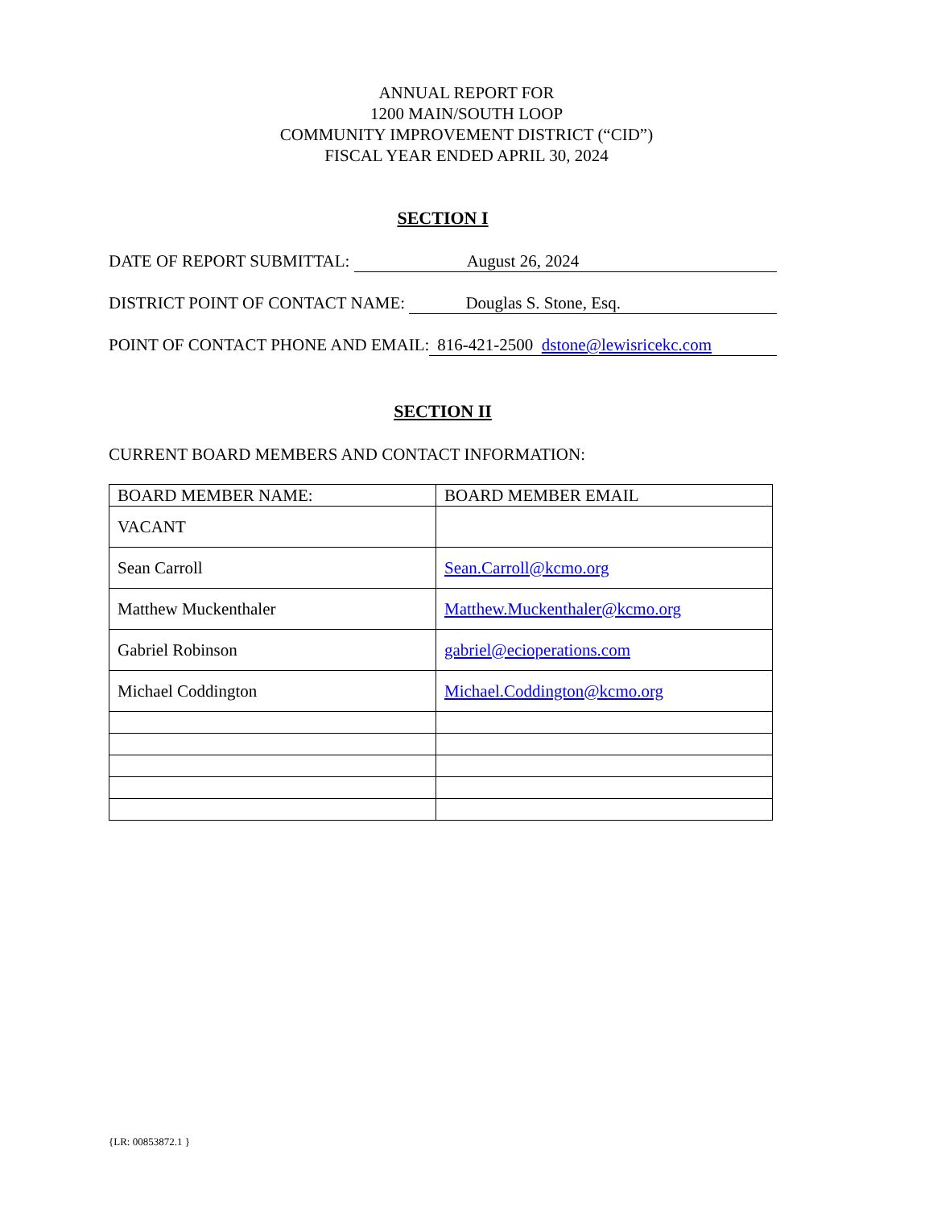ANNUAL REPORT FOR
1200 MAIN/SOUTH LOOP
COMMUNITY IMPROVEMENT DISTRICT (“CID”)
FISCAL YEAR ENDED APRIL 30, 2024
SECTION I
DATE OF REPORT SUBMITTAL: August 26, 2024
DISTRICT POINT OF CONTACT NAME: Douglas S. Stone, Esq.
POINT OF CONTACT PHONE AND EMAIL: 816-421-2500 dstone@lewisricekc.com
SECTION II
CURRENT BOARD MEMBERS AND CONTACT INFORMATION:
| BOARD MEMBER NAME: | BOARD MEMBER EMAIL |
| --- | --- |
| VACANT | |
| Sean Carroll | Sean.Carroll@kcmo.org |
| Matthew Muckenthaler | Matthew.Muckenthaler@kcmo.org |
| Gabriel Robinson | gabriel@ecioperations.com |
| Michael Coddington | Michael.Coddington@kcmo.org |
{LR: 00853872.1 }